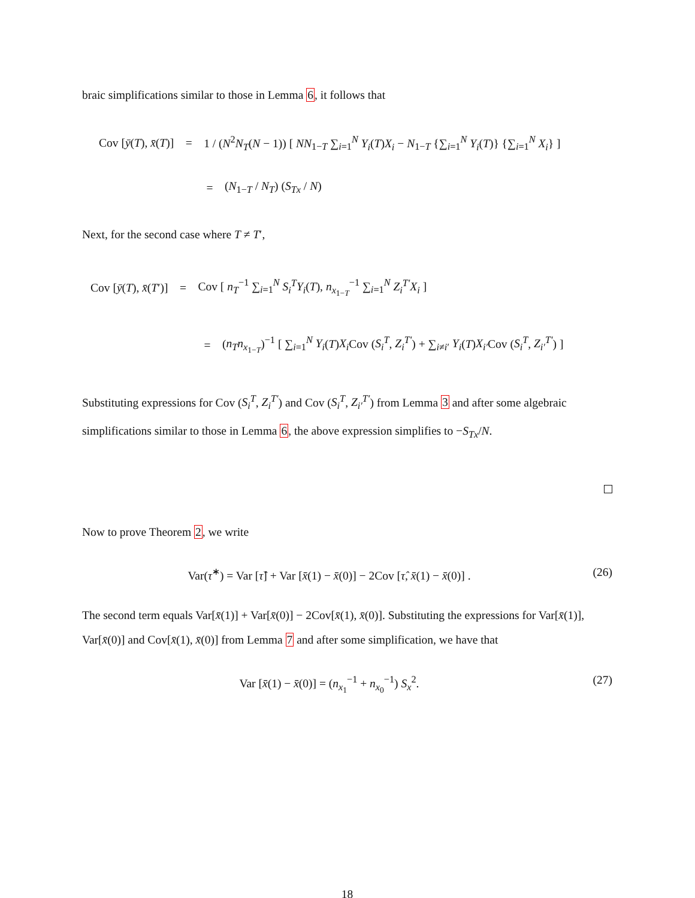braic simplifications similar to those in Lemma 6, it follows that
Cov [ȳ(T), x̄(T)] = 1 / (N<sup>2</sup>N<sub>T</sub>(N − 1)) [ NN<sub>1−T</sub> ∑<sub>i=1</sub><sup>N</sup> Y<sub>i</sub>(T)X<sub>i</sub> − N<sub>1−T</sub> {∑<sub>i=1</sub><sup>N</sup> Y<sub>i</sub>(T)} {∑<sub>i=1</sub><sup>N</sup> X<sub>i</sub>} ]
= (N<sub>1−T</sub> / N<sub>T</sub>) (S<sub>Tx</sub> / N)
Next, for the second case where T ≠ T′,
Cov [ȳ(T), x̄(T′)] = Cov [ n<sub>T</sub><sup>−1</sup> ∑<sub>i=1</sub><sup>N</sup> S<sub>i</sub><sup>T</sup> Y<sub>i</sub>(T), n<sub>x<sub>1−T</sub></sub><sup>−1</sup> ∑<sub>i=1</sub><sup>N</sup> Z<sub>i</sub><sup>T′</sup>X<sub>i</sub> ]
= (n<sub>T</sub>n<sub>x<sub>1−T</sub></sub>)<sup>−1</sup> [ ∑<sub>i=1</sub><sup>N</sup> Y<sub>i</sub>(T)X<sub>i</sub> Cov (S<sub>i</sub><sup>T</sup>, Z<sub>i</sub><sup>T′</sup>) + ∑<sub>i≠i′</sub> Y<sub>i</sub>(T)X<sub>i′</sub>Cov (S<sub>i</sub><sup>T</sup>, Z<sub>i′</sub><sup>T′</sup>) ]
Substituting expressions for Cov (S<sub>i</sub><sup>T</sup>, Z<sub>i</sub><sup>T′</sup>) and Cov (S<sub>i</sub><sup>T</sup>, Z<sub>i′</sub><sup>T′</sup>) from Lemma 3 and after some algebraic simplifications similar to those in Lemma 6, the above expression simplifies to −S<sub>Tx</sub>/N.
Now to prove Theorem 2, we write
Var(τ̂<sup>∗</sup>) = Var [τ̂] + Var [x̄(1) − x̄(0)] − 2Cov [τ̂, x̄(1) − x̄(0)] . (26)
The second term equals Var[x̄(1)] + Var[x̄(0)] − 2Cov[x̄(1), x̄(0)]. Substituting the expressions for Var[x̄(1)], Var[x̄(0)] and Cov[x̄(1), x̄(0)] from Lemma 7 and after some simplification, we have that
Var [x̄(1) − x̄(0)] = (n<sub>x<sub>1</sub></sub><sup>−1</sup> + n<sub>x<sub>0</sub></sub><sup>−1</sup>) S<sub>x</sub><sup>2</sup>. (27)
18